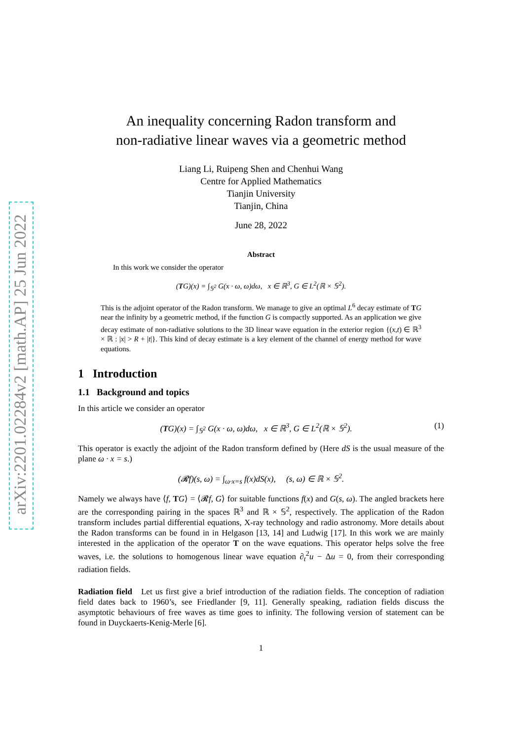arXiv:2201.02284v2 [math.AP] 25 Jun 2022
An inequality concerning Radon transform and
non-radiative linear waves via a geometric method
Liang Li, Ruipeng Shen and Chenhui Wang
Centre for Applied Mathematics
Tianjin University
Tianjin, China
June 28, 2022
Abstract
In this work we consider the operator
(TG)(x) = ∫<sub>𝕊<sup>2</sup></sub> G(x · ω, ω)dω, x ∈ ℝ<sup>3</sup>, G ∈ L<sup>2</sup>(ℝ × 𝕊<sup>2</sup>).
This is the adjoint operator of the Radon transform. We manage to give an optimal L<sup>6</sup> decay estimate of TG near the infinity by a geometric method, if the function G is compactly supported. As an application we give decay estimate of non-radiative solutions to the 3D linear wave equation in the exterior region {(x,t) ∈ ℝ<sup>3</sup> × ℝ : |x| > R + |t|}. This kind of decay estimate is a key element of the channel of energy method for wave equations.
1 Introduction
1.1 Background and topics
In this article we consider an operator
(TG)(x) = ∫<sub>𝕊<sup>2</sup></sub> G(x · ω, ω)dω, x ∈ ℝ<sup>3</sup>, G ∈ L<sup>2</sup>(ℝ × 𝕊<sup>2</sup>). (1)
This operator is exactly the adjoint of the Radon transform defined by (Here dS is the usual measure of the plane ω · x = s.)
(𝓡f)(s, ω) = ∫<sub>ω·x=s</sub> f(x)dS(x), (s, ω) ∈ ℝ × 𝕊<sup>2</sup>.
Namely we always have ⟨f, TG⟩ = ⟨𝓡f, G⟩ for suitable functions f(x) and G(s, ω). The angled brackets here are the corresponding pairing in the spaces ℝ<sup>3</sup> and ℝ × 𝕊<sup>2</sup>, respectively. The application of the Radon transform includes partial differential equations, X-ray technology and radio astronomy. More details about the Radon transforms can be found in in Helgason [13, 14] and Ludwig [17]. In this work we are mainly interested in the application of the operator T on the wave equations. This operator helps solve the free waves, i.e. the solutions to homogenous linear wave equation ∂<sub>t</sub><sup>2</sup>u − Δu = 0, from their corresponding radiation fields.
Radiation field Let us first give a brief introduction of the radiation fields. The conception of radiation field dates back to 1960’s, see Friedlander [9, 11]. Generally speaking, radiation fields discuss the asymptotic behaviours of free waves as time goes to infinity. The following version of statement can be found in Duyckaerts-Kenig-Merle [6].
1